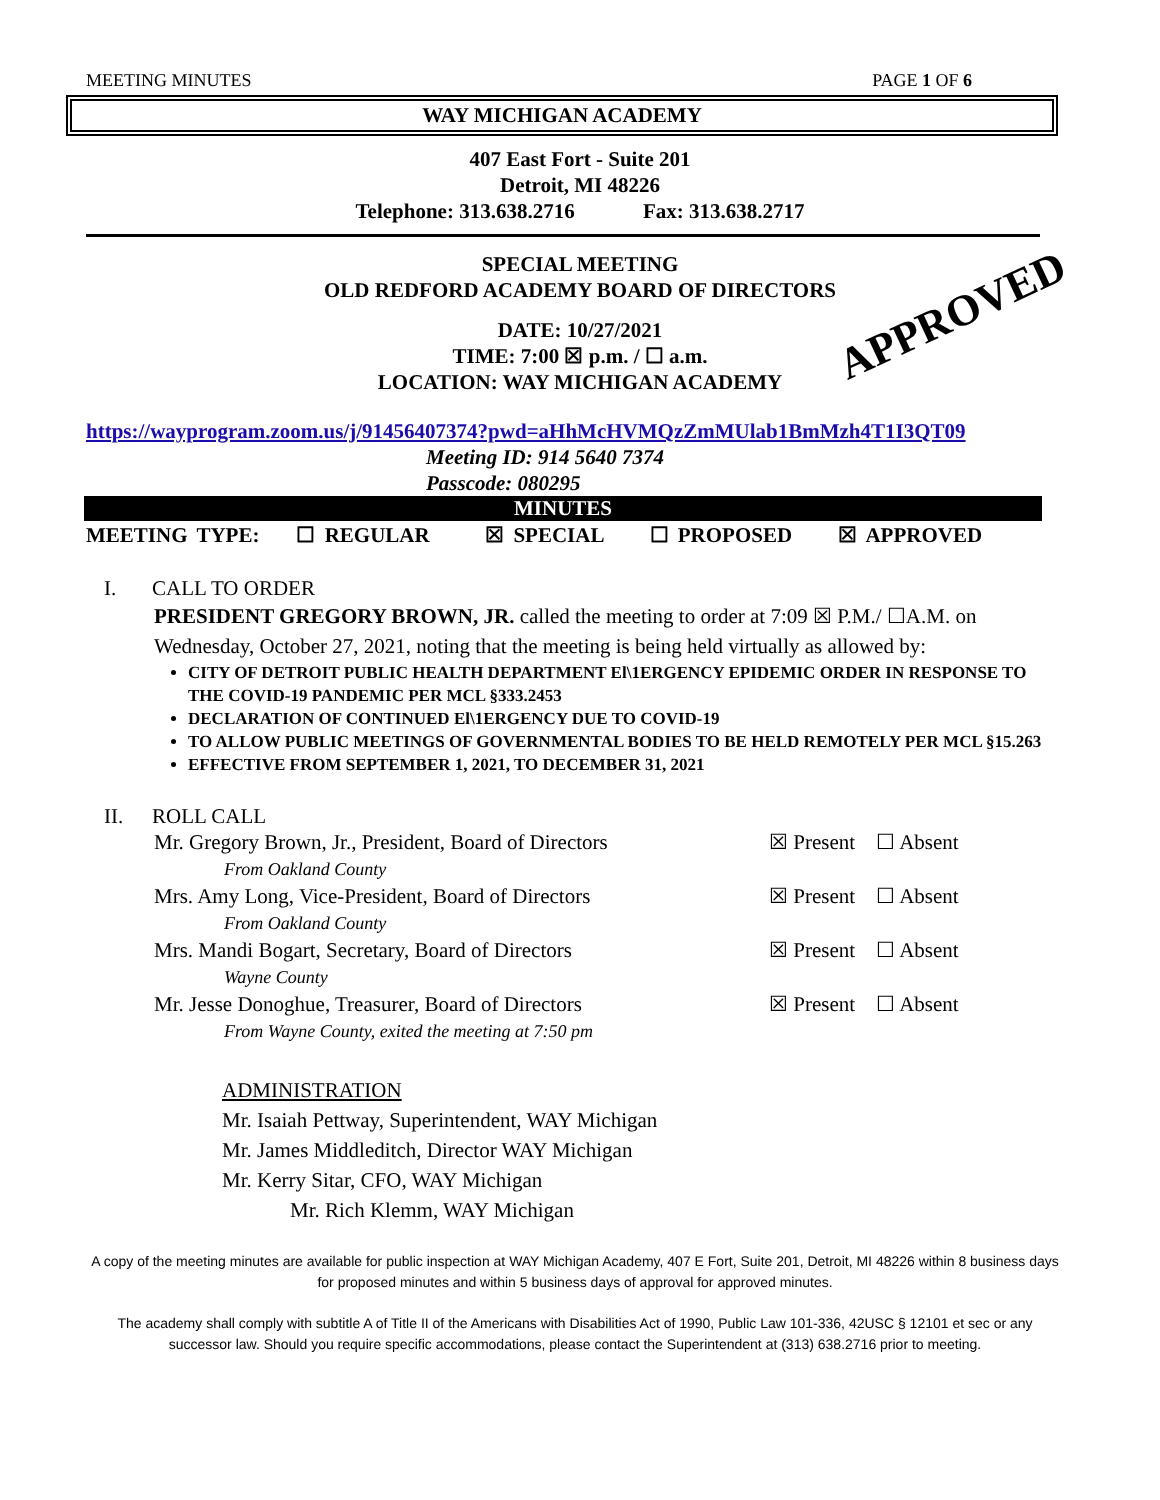MEETING MINUTES PAGE 1 OF 6
WAY MICHIGAN ACADEMY
407 East Fort - Suite 201
Detroit, MI 48226
Telephone: 313.638.2716 Fax: 313.638.2717
SPECIAL MEETING
OLD REDFORD ACADEMY BOARD OF DIRECTORS
APPROVED
DATE: 10/27/2021
TIME: 7:00 ☒ p.m. / ☐ a.m.
LOCATION: WAY MICHIGAN ACADEMY
https://wayprogram.zoom.us/j/91456407374?pwd=aHhMcHVMQzZmMUlab1BmMzh4T1I3QT09
Meeting ID: 914 5640 7374
Passcode: 080295
MINUTES
MEETING TYPE: ☐ REGULAR ☒ SPECIAL ☐ PROPOSED ☒ APPROVED
I. CALL TO ORDER
PRESIDENT GREGORY BROWN, JR. called the meeting to order at 7:09 ☒ P.M./ ☐A.M. on Wednesday, October 27, 2021, noting that the meeting is being held virtually as allowed by:
CITY OF DETROIT PUBLIC HEALTH DEPARTMENT El\1ERGENCY EPIDEMIC ORDER IN RESPONSE TO THE COVID-19 PANDEMIC PER MCL §333.2453
DECLARATION OF CONTINUED El\1ERGENCY DUE TO COVID-19
TO ALLOW PUBLIC MEETINGS OF GOVERNMENTAL BODIES TO BE HELD REMOTELY PER MCL §15.263
EFFECTIVE FROM SEPTEMBER 1, 2021, TO DECEMBER 31, 2021
II. ROLL CALL
Mr. Gregory Brown, Jr., President, Board of Directors ☒ Present ☐ Absent
From Oakland County
Mrs. Amy Long, Vice-President, Board of Directors ☒ Present ☐ Absent
From Oakland County
Mrs. Mandi Bogart, Secretary, Board of Directors ☒ Present ☐ Absent
Wayne County
Mr. Jesse Donoghue, Treasurer, Board of Directors ☒ Present ☐ Absent
From Wayne County, exited the meeting at 7:50 pm
ADMINISTRATION
Mr. Isaiah Pettway, Superintendent, WAY Michigan
Mr. James Middleditch, Director WAY Michigan
Mr. Kerry Sitar, CFO, WAY Michigan
Mr. Rich Klemm, WAY Michigan
A copy of the meeting minutes are available for public inspection at WAY Michigan Academy, 407 E Fort, Suite 201, Detroit, MI 48226 within 8 business days for proposed minutes and within 5 business days of approval for approved minutes.
The academy shall comply with subtitle A of Title II of the Americans with Disabilities Act of 1990, Public Law 101-336, 42USC § 12101 et sec or any successor law. Should you require specific accommodations, please contact the Superintendent at (313) 638.2716 prior to meeting.